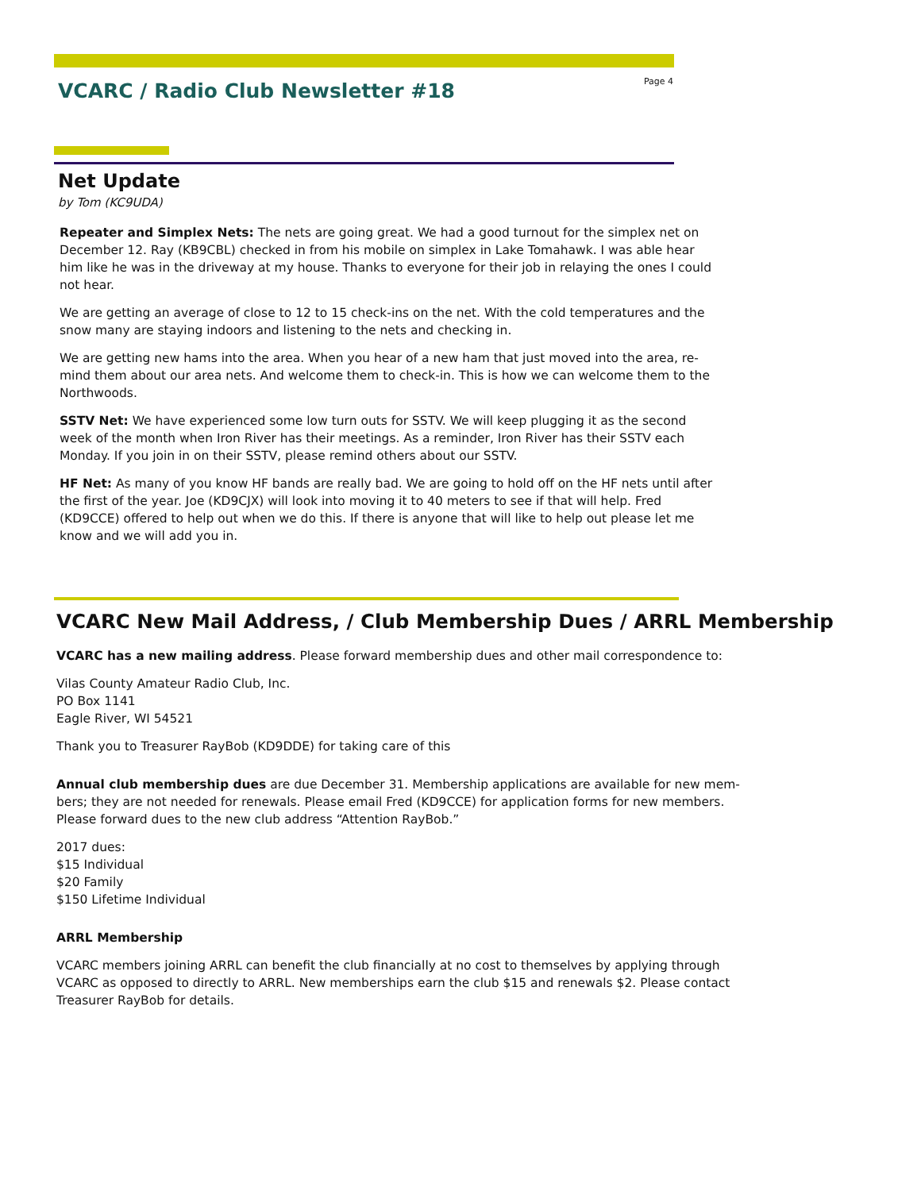VCARC / Radio Club Newsletter #18
Page 4
Net Update
by Tom (KC9UDA)
Repeater and Simplex Nets: The nets are going great. We had a good turnout for the simplex net on December 12. Ray (KB9CBL) checked in from his mobile on simplex in Lake Tomahawk. I was able hear him like he was in the driveway at my house. Thanks to everyone for their job in relaying the ones I could not hear.
We are getting an average of close to 12 to 15 check-ins on the net. With the cold temperatures and the snow many are staying indoors and listening to the nets and checking in.
We are getting new hams into the area. When you hear of a new ham that just moved into the area, re-mind them about our area nets. And welcome them to check-in. This is how we can welcome them to the Northwoods.
SSTV Net: We have experienced some low turn outs for SSTV. We will keep plugging it as the second week of the month when Iron River has their meetings. As a reminder, Iron River has their SSTV each Monday. If you join in on their SSTV, please remind others about our SSTV.
HF Net: As many of you know HF bands are really bad. We are going to hold off on the HF nets until after the first of the year. Joe (KD9CJX) will look into moving it to 40 meters to see if that will help. Fred (KD9CCE) offered to help out when we do this. If there is anyone that will like to help out please let me know and we will add you in.
VCARC New Mail Address, / Club Membership Dues / ARRL Membership
VCARC has a new mailing address. Please forward membership dues and other mail correspondence to:
Vilas County Amateur Radio Club, Inc.
PO Box 1141
Eagle River, WI 54521
Thank you to Treasurer RayBob (KD9DDE) for taking care of this
Annual club membership dues are due December 31. Membership applications are available for new mem-bers; they are not needed for renewals. Please email Fred (KD9CCE) for application forms for new members. Please forward dues to the new club address “Attention RayBob.”
2017 dues:
$15 Individual
$20 Family
$150 Lifetime Individual
ARRL Membership
VCARC members joining ARRL can benefit the club financially at no cost to themselves by applying through VCARC as opposed to directly to ARRL. New memberships earn the club $15 and renewals $2. Please contact Treasurer RayBob for details.